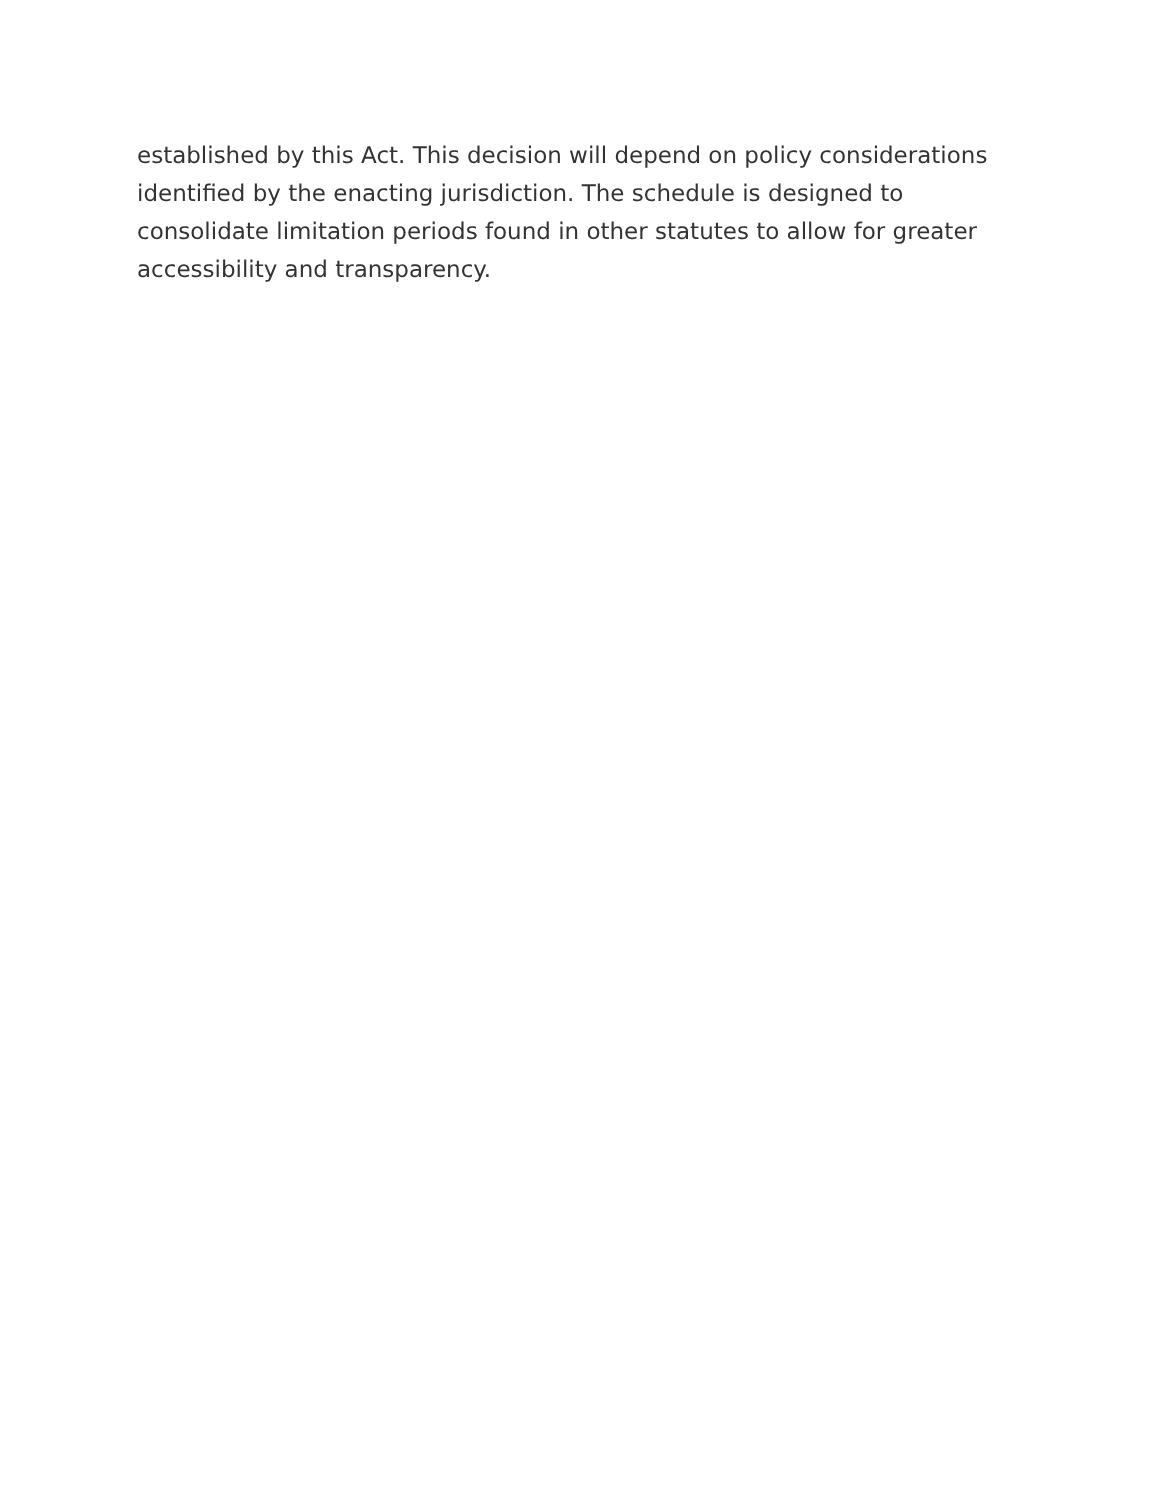established by this Act. This decision will depend on policy considerations identified by the enacting jurisdiction. The schedule is designed to consolidate limitation periods found in other statutes to allow for greater accessibility and transparency.